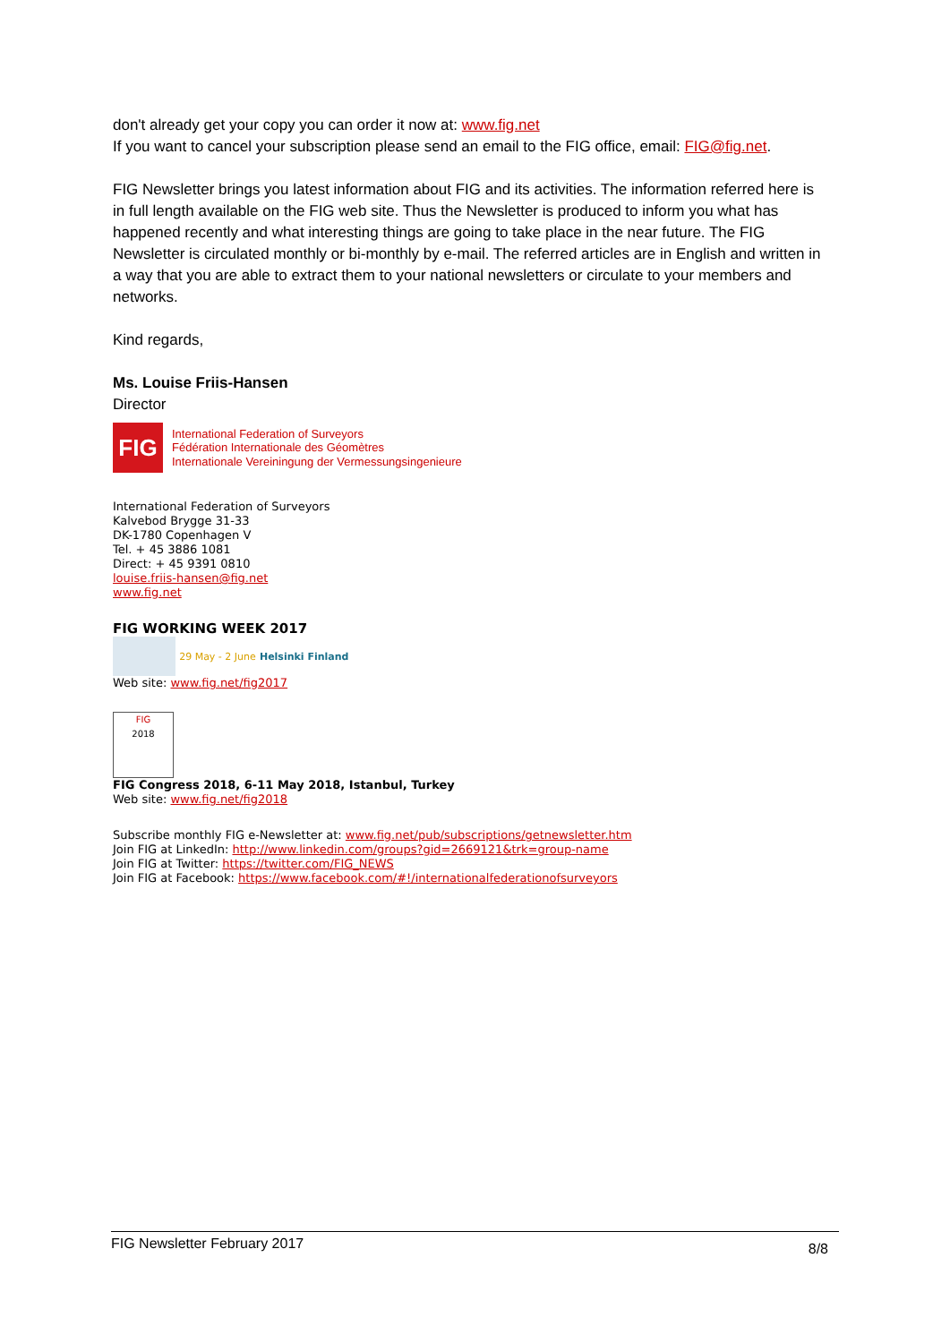don't already get your copy you can order it now at: www.fig.net
If you want to cancel your subscription please send an email to the FIG office, email: FIG@fig.net.
FIG Newsletter brings you latest information about FIG and its activities. The information referred here is in full length available on the FIG web site. Thus the Newsletter is produced to inform you what has happened recently and what interesting things are going to take place in the near future. The FIG Newsletter is circulated monthly or bi-monthly by e-mail. The referred articles are in English and written in a way that you are able to extract them to your national newsletters or circulate to your members and networks.
Kind regards,
Ms. Louise Friis-Hansen
Director
FIG
International Federation of Surveyors
Fédération Internationale des Géomètres
Internationale Vereiningung der Vermessungsingenieure
International Federation of Surveyors
Kalvebod Brygge 31-33
DK-1780 Copenhagen V
Tel. + 45 3886 1081
Direct: + 45 9391 0810
louise.friis-hansen@fig.net
www.fig.net
FIG WORKING WEEK 2017
29 May - 2 June Helsinki Finland
Web site: www.fig.net/fig2017
FIG
2018
FIG Congress 2018, 6-11 May 2018, Istanbul, Turkey
Web site: www.fig.net/fig2018
Subscribe monthly FIG e-Newsletter at: www.fig.net/pub/subscriptions/getnewsletter.htm
Join FIG at LinkedIn: http://www.linkedin.com/groups?gid=2669121&trk=group-name
Join FIG at Twitter: https://twitter.com/FIG_NEWS
Join FIG at Facebook: https://www.facebook.com/#!/internationalfederationofsurveyors
FIG Newsletter February 2017 8/8